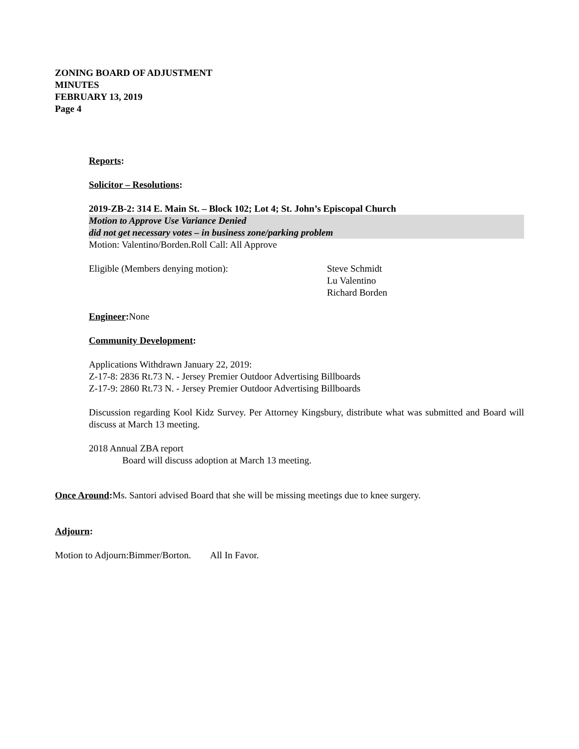ZONING BOARD OF ADJUSTMENT
MINUTES
FEBRUARY 13, 2019
Page 4
Reports:
Solicitor – Resolutions:
2019-ZB-2: 314 E. Main St. – Block 102; Lot 4; St. John’s Episcopal Church
Motion to Approve Use Variance Denied
did not get necessary votes – in business zone/parking problem
Motion: Valentino/Borden.Roll Call: All Approve
Eligible (Members denying motion): Steve Schmidt
Lu Valentino
Richard Borden
Engineer: None
Community Development:
Applications Withdrawn January 22, 2019:
Z-17-8: 2836 Rt.73 N. - Jersey Premier Outdoor Advertising Billboards
Z-17-9: 2860 Rt.73 N. - Jersey Premier Outdoor Advertising Billboards
Discussion regarding Kool Kidz Survey. Per Attorney Kingsbury, distribute what was submitted and Board will discuss at March 13 meeting.
2018 Annual ZBA report
Board will discuss adoption at March 13 meeting.
Once Around: Ms. Santori advised Board that she will be missing meetings due to knee surgery.
Adjourn:
Motion to Adjourn:Bimmer/Borton. All In Favor.